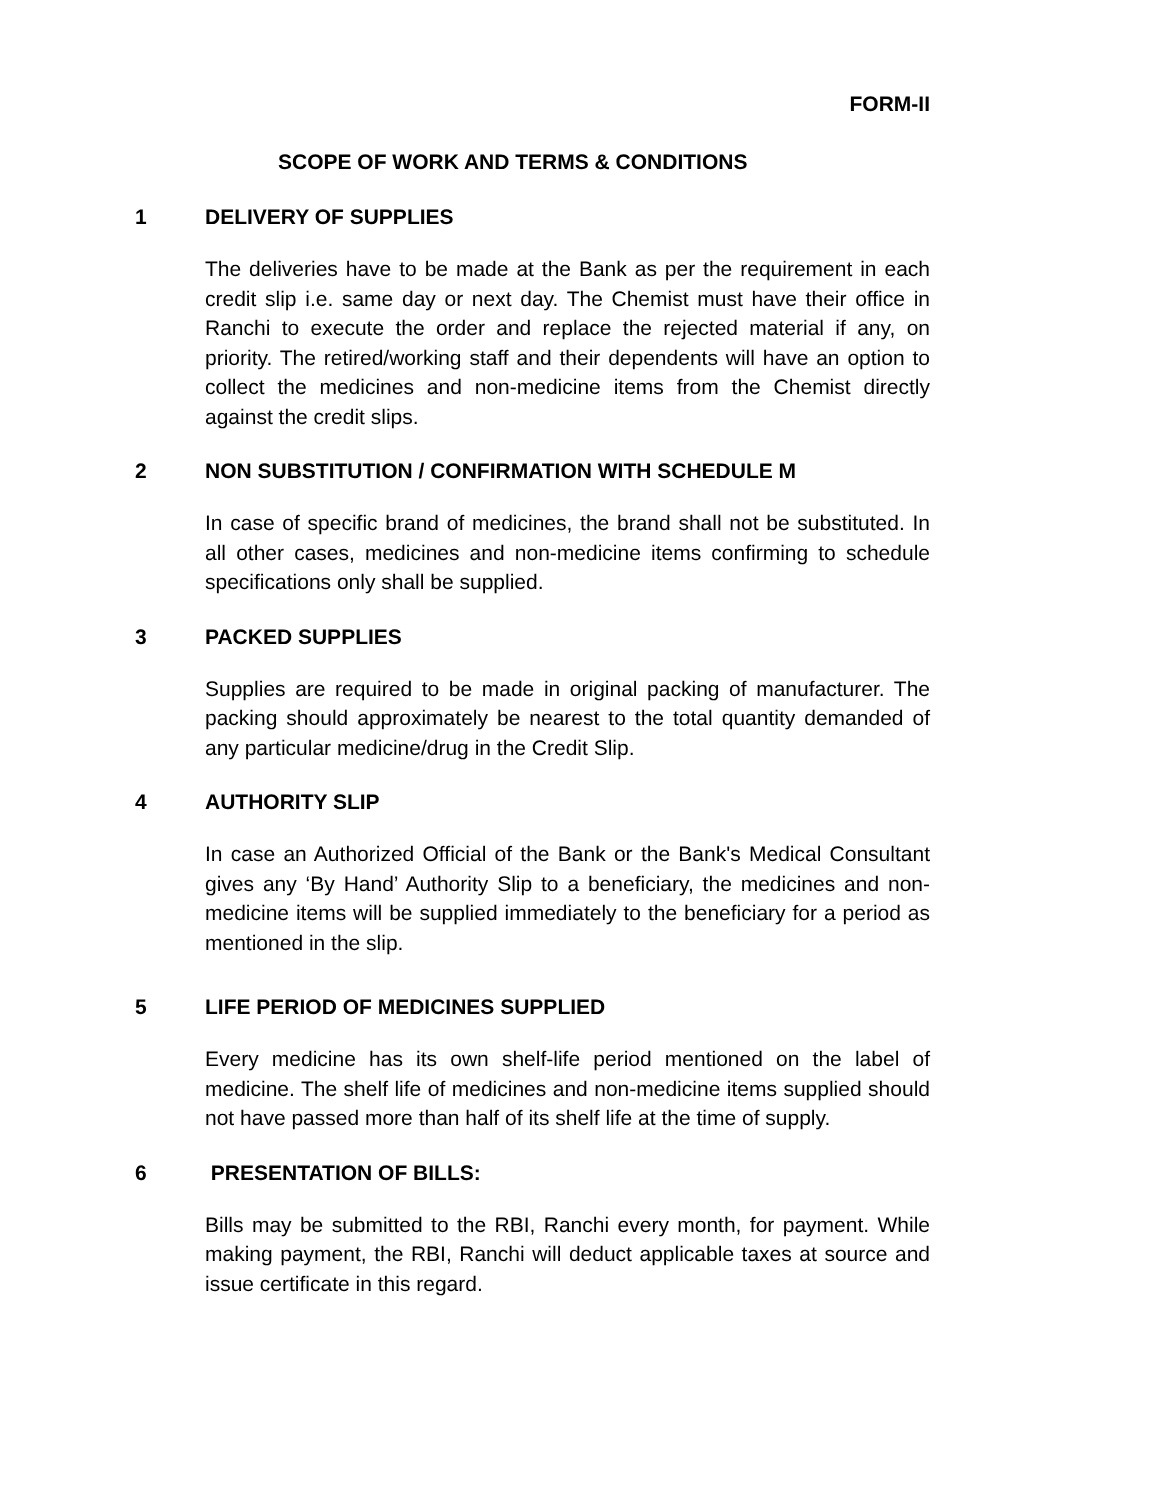FORM-II
SCOPE OF WORK AND TERMS & CONDITIONS
1 DELIVERY OF SUPPLIES
The deliveries have to be made at the Bank as per the requirement in each credit slip i.e. same day or next day. The Chemist must have their office in Ranchi to execute the order and replace the rejected material if any, on priority. The retired/working staff and their dependents will have an option to collect the medicines and non-medicine items from the Chemist directly against the credit slips.
2 NON SUBSTITUTION / CONFIRMATION WITH SCHEDULE M
In case of specific brand of medicines, the brand shall not be substituted. In all other cases, medicines and non-medicine items confirming to schedule specifications only shall be supplied.
3 PACKED SUPPLIES
Supplies are required to be made in original packing of manufacturer. The packing should approximately be nearest to the total quantity demanded of any particular medicine/drug in the Credit Slip.
4 AUTHORITY SLIP
In case an Authorized Official of the Bank or the Bank's Medical Consultant gives any ‘By Hand’ Authority Slip to a beneficiary, the medicines and non-medicine items will be supplied immediately to the beneficiary for a period as mentioned in the slip.
5 LIFE PERIOD OF MEDICINES SUPPLIED
Every medicine has its own shelf-life period mentioned on the label of medicine. The shelf life of medicines and non-medicine items supplied should not have passed more than half of its shelf life at the time of supply.
6 PRESENTATION OF BILLS:
Bills may be submitted to the RBI, Ranchi every month, for payment. While making payment, the RBI, Ranchi will deduct applicable taxes at source and issue certificate in this regard.